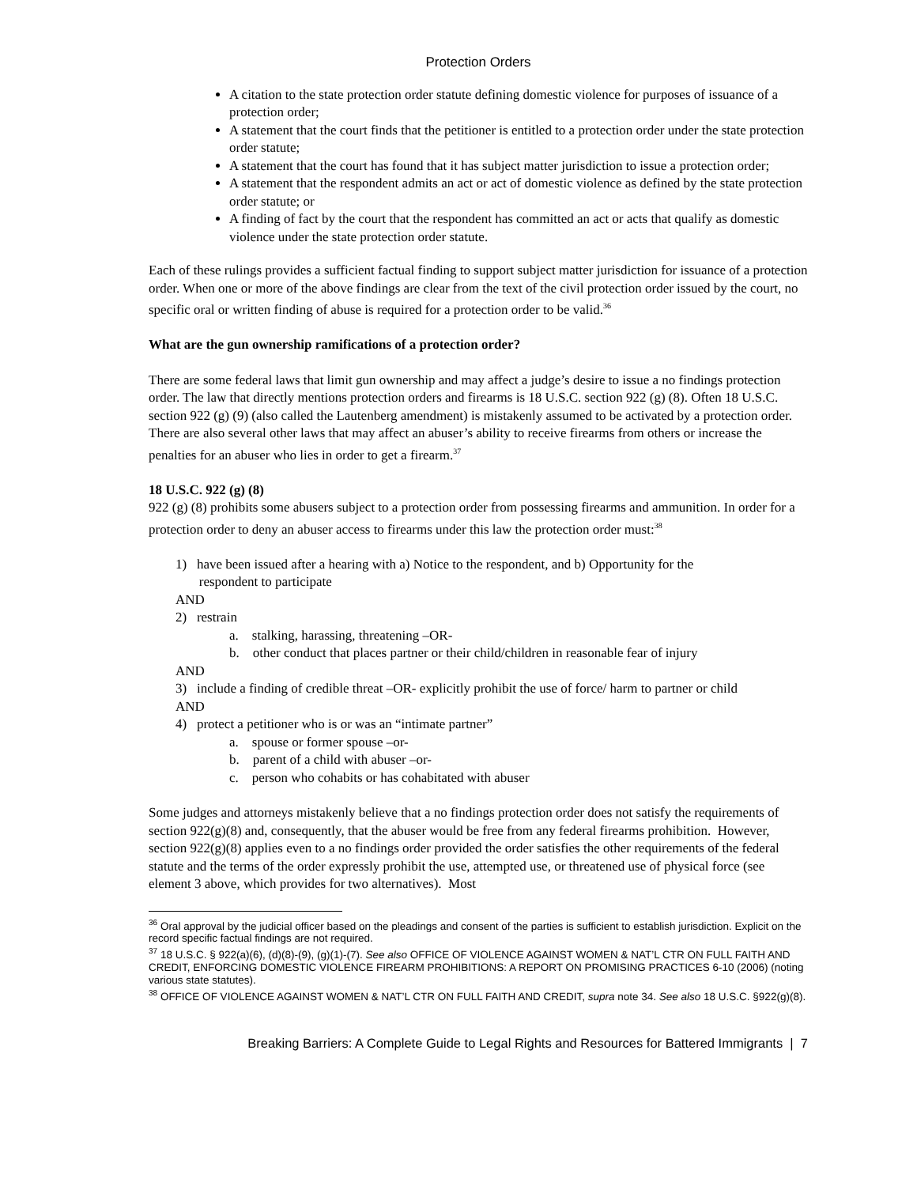Protection Orders
A citation to the state protection order statute defining domestic violence for purposes of issuance of a protection order;
A statement that the court finds that the petitioner is entitled to a protection order under the state protection order statute;
A statement that the court has found that it has subject matter jurisdiction to issue a protection order;
A statement that the respondent admits an act or act of domestic violence as defined by the state protection order statute; or
A finding of fact by the court that the respondent has committed an act or acts that qualify as domestic violence under the state protection order statute.
Each of these rulings provides a sufficient factual finding to support subject matter jurisdiction for issuance of a protection order. When one or more of the above findings are clear from the text of the civil protection order issued by the court, no specific oral or written finding of abuse is required for a protection order to be valid.<sup>36</sup>
What are the gun ownership ramifications of a protection order?
There are some federal laws that limit gun ownership and may affect a judge’s desire to issue a no findings protection order. The law that directly mentions protection orders and firearms is 18 U.S.C. section 922 (g) (8). Often 18 U.S.C. section 922 (g) (9) (also called the Lautenberg amendment) is mistakenly assumed to be activated by a protection order. There are also several other laws that may affect an abuser’s ability to receive firearms from others or increase the penalties for an abuser who lies in order to get a firearm.<sup>37</sup>
18 U.S.C. 922 (g) (8)
922 (g) (8) prohibits some abusers subject to a protection order from possessing firearms and ammunition. In order for a protection order to deny an abuser access to firearms under this law the protection order must:<sup>38</sup>
1) have been issued after a hearing with a) Notice to the respondent, and b) Opportunity for the
respondent to participate
AND
2) restrain
a. stalking, harassing, threatening –OR-
b. other conduct that places partner or their child/children in reasonable fear of injury
AND
3) include a finding of credible threat –OR- explicitly prohibit the use of force/ harm to partner or child
AND
4) protect a petitioner who is or was an “intimate partner”
a. spouse or former spouse –or-
b. parent of a child with abuser –or-
c. person who cohabits or has cohabitated with abuser
Some judges and attorneys mistakenly believe that a no findings protection order does not satisfy the requirements of section 922(g)(8) and, consequently, that the abuser would be free from any federal firearms prohibition. However, section 922(g)(8) applies even to a no findings order provided the order satisfies the other requirements of the federal statute and the terms of the order expressly prohibit the use, attempted use, or threatened use of physical force (see element 3 above, which provides for two alternatives). Most
<sup>36</sup> Oral approval by the judicial officer based on the pleadings and consent of the parties is sufficient to establish jurisdiction. Explicit on the record specific factual findings are not required.
<sup>37</sup> 18 U.S.C. § 922(a)(6), (d)(8)-(9), (g)(1)-(7). See also OFFICE OF VIOLENCE AGAINST WOMEN & NAT’L CTR ON FULL FAITH AND CREDIT, ENFORCING DOMESTIC VIOLENCE FIREARM PROHIBITIONS: A REPORT ON PROMISING PRACTICES 6-10 (2006) (noting various state statutes).
<sup>38</sup> OFFICE OF VIOLENCE AGAINST WOMEN & NAT’L CTR ON FULL FAITH AND CREDIT, supra note 34. See also 18 U.S.C. §922(g)(8).
Breaking Barriers: A Complete Guide to Legal Rights and Resources for Battered Immigrants | 7